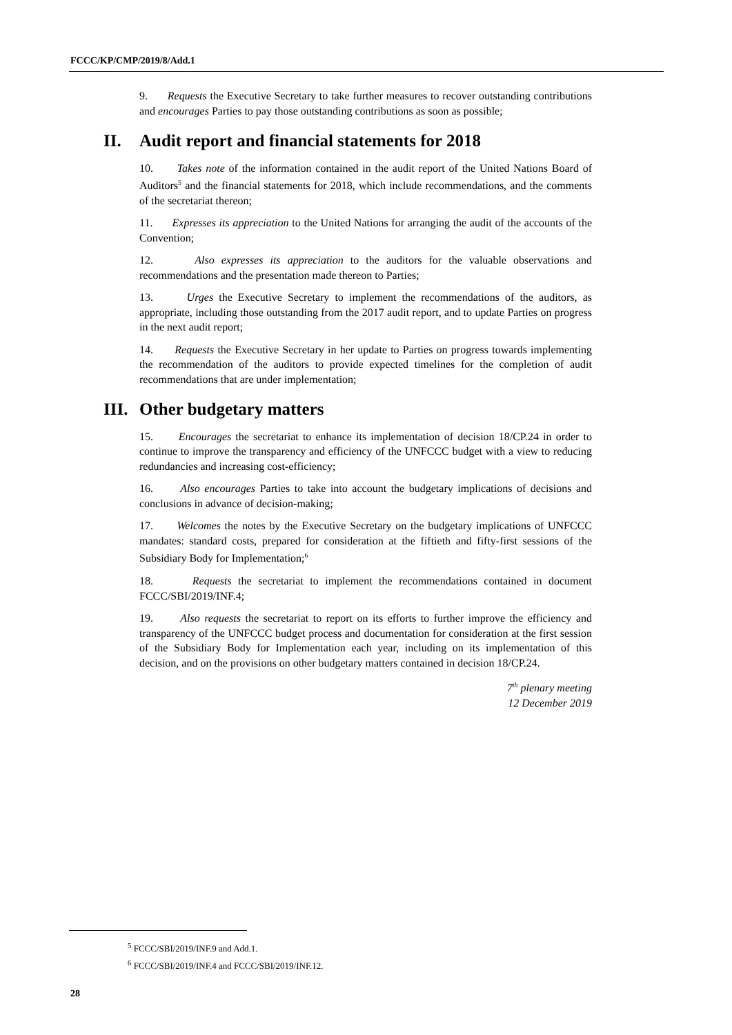FCCC/KP/CMP/2019/8/Add.1
9. Requests the Executive Secretary to take further measures to recover outstanding contributions and encourages Parties to pay those outstanding contributions as soon as possible;
II. Audit report and financial statements for 2018
10. Takes note of the information contained in the audit report of the United Nations Board of Auditors<sup>5</sup> and the financial statements for 2018, which include recommendations, and the comments of the secretariat thereon;
11. Expresses its appreciation to the United Nations for arranging the audit of the accounts of the Convention;
12. Also expresses its appreciation to the auditors for the valuable observations and recommendations and the presentation made thereon to Parties;
13. Urges the Executive Secretary to implement the recommendations of the auditors, as appropriate, including those outstanding from the 2017 audit report, and to update Parties on progress in the next audit report;
14. Requests the Executive Secretary in her update to Parties on progress towards implementing the recommendation of the auditors to provide expected timelines for the completion of audit recommendations that are under implementation;
III. Other budgetary matters
15. Encourages the secretariat to enhance its implementation of decision 18/CP.24 in order to continue to improve the transparency and efficiency of the UNFCCC budget with a view to reducing redundancies and increasing cost-efficiency;
16. Also encourages Parties to take into account the budgetary implications of decisions and conclusions in advance of decision-making;
17. Welcomes the notes by the Executive Secretary on the budgetary implications of UNFCCC mandates: standard costs, prepared for consideration at the fiftieth and fifty-first sessions of the Subsidiary Body for Implementation;<sup>6</sup>
18. Requests the secretariat to implement the recommendations contained in document FCCC/SBI/2019/INF.4;
19. Also requests the secretariat to report on its efforts to further improve the efficiency and transparency of the UNFCCC budget process and documentation for consideration at the first session of the Subsidiary Body for Implementation each year, including on its implementation of this decision, and on the provisions on other budgetary matters contained in decision 18/CP.24.
7<sup>th</sup> plenary meeting
12 December 2019
<sup>5</sup> FCCC/SBI/2019/INF.9 and Add.1.
<sup>6</sup> FCCC/SBI/2019/INF.4 and FCCC/SBI/2019/INF.12.
28